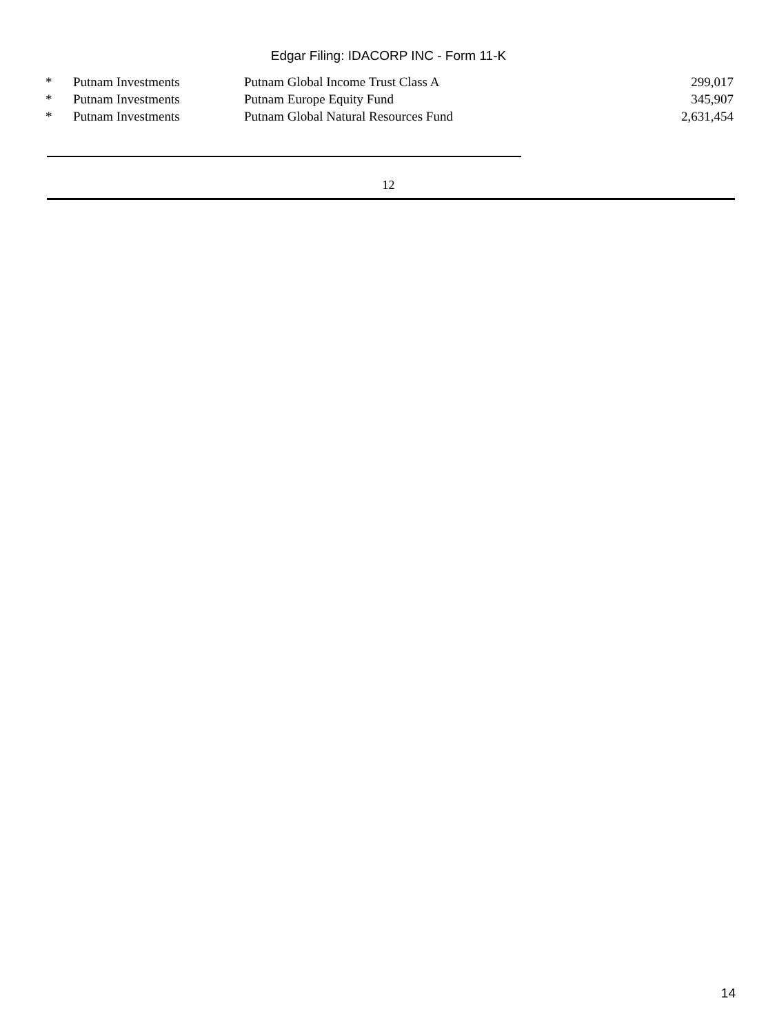Edgar Filing: IDACORP INC - Form 11-K
| * | Putnam Investments | Putnam Global Income Trust Class A | 299,017 |
| * | Putnam Investments | Putnam Europe Equity Fund | 345,907 |
| * | Putnam Investments | Putnam Global Natural Resources Fund | 2,631,454 |
12
14